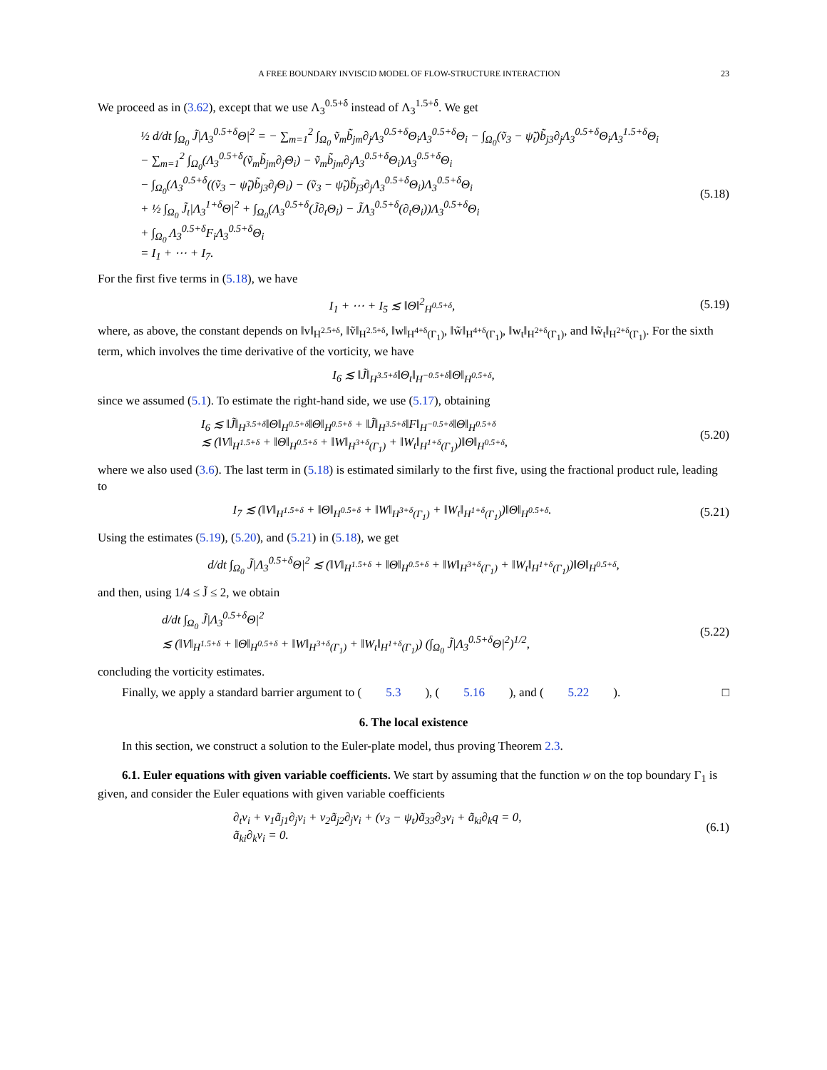A FREE BOUNDARY INVISCID MODEL OF FLOW-STRUCTURE INTERACTION 23
We proceed as in (3.62), except that we use Λ<sub>3</sub><sup>0.5+δ</sup> instead of Λ<sub>3</sub><sup>1.5+δ</sup>. We get
½ d/dt ∫<sub>Ω<sub>0</sub></sub> J̃|Λ<sub>3</sub><sup>0.5+δ</sup>Θ|<sup>2</sup> = − ∑<sub>m=1</sub><sup>2</sup> ∫<sub>Ω<sub>0</sub></sub> ṽ<sub>m</sub>b̃<sub>jm</sub>∂<sub>j</sub>Λ<sub>3</sub><sup>0.5+δ</sup>Θ<sub>i</sub>Λ<sub>3</sub><sup>0.5+δ</sup>Θ<sub>i</sub> − ∫<sub>Ω<sub>0</sub></sub>(ṽ<sub>3</sub> − ψ̃<sub>t</sub>)b̃<sub>j3</sub>∂<sub>j</sub>Λ<sub>3</sub><sup>0.5+δ</sup>Θ<sub>i</sub>Λ<sub>3</sub><sup>1.5+δ</sup>Θ<sub>i</sub>
− ∑<sub>m=1</sub><sup>2</sup> ∫<sub>Ω<sub>0</sub></sub>(Λ<sub>3</sub><sup>0.5+δ</sup>(ṽ<sub>m</sub>b̃<sub>jm</sub>∂<sub>j</sub>Θ<sub>i</sub>) − ṽ<sub>m</sub>b̃<sub>jm</sub>∂<sub>j</sub>Λ<sub>3</sub><sup>0.5+δ</sup>Θ<sub>i</sub>)Λ<sub>3</sub><sup>0.5+δ</sup>Θ<sub>i</sub>
− ∫<sub>Ω<sub>0</sub></sub>(Λ<sub>3</sub><sup>0.5+δ</sup>((ṽ<sub>3</sub> − ψ̃<sub>t</sub>)b̃<sub>j3</sub>∂<sub>j</sub>Θ<sub>i</sub>) − (ṽ<sub>3</sub> − ψ̃<sub>t</sub>)b̃<sub>j3</sub>∂<sub>j</sub>Λ<sub>3</sub><sup>0.5+δ</sup>Θ<sub>i</sub>)Λ<sub>3</sub><sup>0.5+δ</sup>Θ<sub>i</sub>
+ ½ ∫<sub>Ω<sub>0</sub></sub> J̃<sub>t</sub>|Λ<sub>3</sub><sup>1+δ</sup>Θ|<sup>2</sup> + ∫<sub>Ω<sub>0</sub></sub>(Λ<sub>3</sub><sup>0.5+δ</sup>(J̃∂<sub>t</sub>Θ<sub>i</sub>) − J̃Λ<sub>3</sub><sup>0.5+δ</sup>(∂<sub>t</sub>Θ<sub>i</sub>))Λ<sub>3</sub><sup>0.5+δ</sup>Θ<sub>i</sub>
+ ∫<sub>Ω<sub>0</sub></sub> Λ<sub>3</sub><sup>0.5+δ</sup>F<sub>i</sub>Λ<sub>3</sub><sup>0.5+δ</sup>Θ<sub>i</sub>
= I<sub>1</sub> + ⋯ + I<sub>7</sub>.
(5.18)
For the first five terms in (5.18), we have
I<sub>1</sub> + ⋯ + I<sub>5</sub> ≲ ‖Θ‖<sup>2</sup><sub>H<sup>0.5+δ</sup></sub>,
(5.19)
where, as above, the constant depends on ‖v‖<sub>H<sup>2.5+δ</sup></sub>, ‖ṽ‖<sub>H<sup>2.5+δ</sup></sub>, ‖w‖<sub>H<sup>4+δ</sup>(Γ<sub>1</sub>)</sub>, ‖w̃‖<sub>H<sup>4+δ</sup>(Γ<sub>1</sub>)</sub>, ‖w<sub>t</sub>‖<sub>H<sup>2+δ</sup>(Γ<sub>1</sub>)</sub>, and ‖w̃<sub>t</sub>‖<sub>H<sup>2+δ</sup>(Γ<sub>1</sub>)</sub>. For the sixth term, which involves the time derivative of the vorticity, we have
I<sub>6</sub> ≲ ‖J̃‖<sub>H<sup>3.5+δ</sup></sub>‖Θ<sub>t</sub>‖<sub>H<sup>−0.5+δ</sup></sub>‖Θ‖<sub>H<sup>0.5+δ</sup></sub>,
since we assumed (5.1). To estimate the right-hand side, we use (5.17), obtaining
I<sub>6</sub> ≲ ‖J̃‖<sub>H<sup>3.5+δ</sup></sub>‖Θ‖<sub>H<sup>0.5+δ</sup></sub>‖Θ‖<sub>H<sup>0.5+δ</sup></sub> + ‖J̃‖<sub>H<sup>3.5+δ</sup></sub>‖F‖<sub>H<sup>−0.5+δ</sup></sub>‖Θ‖<sub>H<sup>0.5+δ</sup></sub>
≲ (‖V‖<sub>H<sup>1.5+δ</sup></sub> + ‖Θ‖<sub>H<sup>0.5+δ</sup></sub> + ‖W‖<sub>H<sup>3+δ</sup>(Γ<sub>1</sub>)</sub> + ‖W<sub>t</sub>‖<sub>H<sup>1+δ</sup>(Γ<sub>1</sub>)</sub>)‖Θ‖<sub>H<sup>0.5+δ</sup></sub>,
(5.20)
where we also used (3.6). The last term in (5.18) is estimated similarly to the first five, using the fractional product rule, leading to
I<sub>7</sub> ≲ (‖V‖<sub>H<sup>1.5+δ</sup></sub> + ‖Θ‖<sub>H<sup>0.5+δ</sup></sub> + ‖W‖<sub>H<sup>3+δ</sup>(Γ<sub>1</sub>)</sub> + ‖W<sub>t</sub>‖<sub>H<sup>1+δ</sup>(Γ<sub>1</sub>)</sub>)‖Θ‖<sub>H<sup>0.5+δ</sup></sub>.
(5.21)
Using the estimates (5.19), (5.20), and (5.21) in (5.18), we get
d/dt ∫<sub>Ω<sub>0</sub></sub> J̃|Λ<sub>3</sub><sup>0.5+δ</sup>Θ|<sup>2</sup> ≲ (‖V‖<sub>H<sup>1.5+δ</sup></sub> + ‖Θ‖<sub>H<sup>0.5+δ</sup></sub> + ‖W‖<sub>H<sup>3+δ</sup>(Γ<sub>1</sub>)</sub> + ‖W<sub>t</sub>‖<sub>H<sup>1+δ</sup>(Γ<sub>1</sub>)</sub>)‖Θ‖<sub>H<sup>0.5+δ</sup></sub>,
and then, using 1/4 ≤ J̃ ≤ 2, we obtain
d/dt ∫<sub>Ω<sub>0</sub></sub> J̃|Λ<sub>3</sub><sup>0.5+δ</sup>Θ|<sup>2</sup>
≲ (‖V‖<sub>H<sup>1.5+δ</sup></sub> + ‖Θ‖<sub>H<sup>0.5+δ</sup></sub> + ‖W‖<sub>H<sup>3+δ</sup>(Γ<sub>1</sub>)</sub> + ‖W<sub>t</sub>‖<sub>H<sup>1+δ</sup>(Γ<sub>1</sub>)</sub>) (∫<sub>Ω<sub>0</sub></sub> J̃|Λ<sub>3</sub><sup>0.5+δ</sup>Θ|<sup>2</sup>)<sup>1/2</sup>,
(5.22)
concluding the vorticity estimates.
Finally, we apply a standard barrier argument to (5.3), (5.16), and (5.22). □
6. The local existence
In this section, we construct a solution to the Euler-plate model, thus proving Theorem 2.3.
6.1. Euler equations with given variable coefficients. We start by assuming that the function w on the top boundary Γ<sub>1</sub> is given, and consider the Euler equations with given variable coefficients
∂<sub>t</sub>v<sub>i</sub> + v<sub>1</sub>ã<sub>j1</sub>∂<sub>j</sub>v<sub>i</sub> + v<sub>2</sub>ã<sub>j2</sub>∂<sub>j</sub>v<sub>i</sub> + (v<sub>3</sub> − ψ<sub>t</sub>)ã<sub>33</sub>∂<sub>3</sub>v<sub>i</sub> + ã<sub>ki</sub>∂<sub>k</sub>q = 0,
ã<sub>ki</sub>∂<sub>k</sub>v<sub>i</sub> = 0.
(6.1)